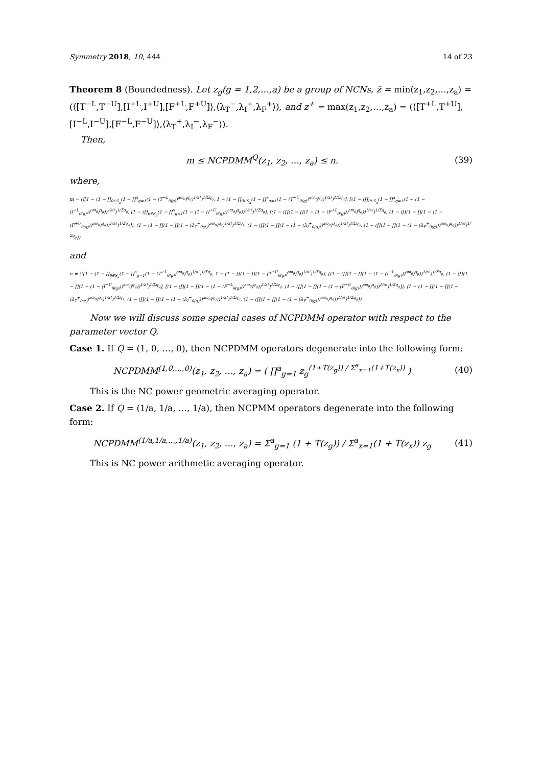Symmetry 2018, 10, 444 14 of 23
Theorem 8 (Boundedness). Let z<sub>g</sub>(g = 1,2,…,a) be a group of NCNs, z̄ = min(z<sub>1</sub>,z<sub>2</sub>,…,z<sub>a</sub>) = (⟨[T<sup>−L</sup>,T<sup>−U</sup>],[I<sup>+L</sup>,I<sup>+U</sup>],[F<sup>+L</sup>,F<sup>+U</sup>]⟩,⟨λ<sub>T</sub><sup>−</sup>,λ<sub>I</sub><sup>+</sup>,λ<sub>F</sub><sup>+</sup>⟩), and z<sup>+</sup> = max(z<sub>1</sub>,z<sub>2</sub>,…,z<sub>a</sub>) = (⟨[T<sup>+L</sup>,T<sup>+U</sup>],[I<sup>−L</sup>,I<sup>−U</sup>],[F<sup>−L</sup>,F<sup>−U</sup>]⟩,⟨λ<sub>T</sub><sup>+</sup>,λ<sub>I</sub><sup>−</sup>,λ<sub>F</sub><sup>−</sup>⟩).
Then,
m ≤ NCPDMM<sup>Q</sup>(z<sub>1</sub>, z<sub>2</sub>, …, z<sub>a</sub>) ≤ n. (39)
where,
m = (⟨[1 − (1 − ∏<sub>θ∈S<sub>a</sub></sub>(1 − ∏<sup>a</sup><sub>g=1</sub>(1 − (T<sup>−L</sup><sub>θ(g)</sub>)<sup>aϖ<sub>θ</sub></sup>)<sup>q<sub>g</sub></sup>)<sup>1/a!</sup>)<sup>1/Σq<sub>g</sub></sup>, 1 − (1 − ∏<sub>θ∈S<sub>a</sub></sub>(1 − ∏<sup>a</sup><sub>g=1</sub>(1 − (T<sup>−U</sup><sub>θ(g)</sub>)<sup>aϖ<sub>θ</sub></sup>)<sup>q<sub>g</sub></sup>)<sup>1/a!</sup>)<sup>1/Σq<sub>g</sub></sup>], [(1 − (∏<sub>θ∈S<sub>a</sub></sub>(1 − ∏<sup>a</sup><sub>g=1</sub>(1 − (1 − (I<sup>+L</sup><sub>θ(g)</sub>))<sup>aϖ<sub>θ</sub></sup>)<sup>q<sub>g</sub></sup>))<sup>1/a!</sup>)<sup>1/Σq<sub>g</sub></sup>, (1 − (∏<sub>θ∈S<sub>a</sub></sub>(1 − ∏<sup>a</sup><sub>g=1</sub>(1 − (1 − (I<sup>+U</sup><sub>θ(g)</sub>))<sup>aϖ<sub>θ</sub></sup>)<sup>q<sub>g</sub></sup>))<sup>1/a!</sup>)<sup>1/Σq<sub>g</sub></sup>], [(1 − (∏(1 − ∏(1 − (1 − (F<sup>+L</sup><sub>θ(g)</sub>))<sup>aϖ<sub>θ</sub></sup>)<sup>q<sub>g</sub></sup>))<sup>1/a!</sup>)<sup>1/Σq<sub>g</sub></sup>, (1 − (∏(1 − ∏(1 − (1 − (F<sup>+U</sup><sub>θ(g)</sub>))<sup>aϖ<sub>θ</sub></sup>)<sup>q<sub>g</sub></sup>))<sup>1/a!</sup>)<sup>1/Σq<sub>g</sub></sup>]⟩, ⟨1 − (1 − ∏(1 − ∏(1 − (λ<sub>T</sub><sup>−</sup><sub>θ(z)</sub>)<sup>aϖ<sub>θ</sub></sup>)<sup>q<sub>z</sub></sup>)<sup>1/a!</sup>)<sup>1/Σq<sub>z</sub></sup>, (1 − (∏(1 − ∏(1 − (1 − (λ<sub>I</sub><sup>+</sup><sub>θ(g)</sub>))<sup>aϖ<sub>θ</sub></sup>)<sup>q<sub>g</sub></sup>))<sup>1/a!</sup>)<sup>1/Σq<sub>g</sub></sup>, (1 − (∏(1 − ∏(1 − (1 − (λ<sub>F</sub><sup>+</sup><sub>θ(g)</sub>))<sup>aϖ<sub>θ</sub></sup>)<sup>q<sub>g</sub></sup>))<sup>1/a!</sup>)<sup>1/Σq<sub>g</sub></sup>⟩)
and
n = (⟨[1 − (1 − ∏<sub>θ∈S<sub>a</sub></sub>(1 − ∏<sup>a</sup><sub>g=1</sub>(1 − (T<sup>+L</sup><sub>θ(g)</sub>)<sup>aϖ<sub>θ</sub></sup>)<sup>q<sub>g</sub></sup>)<sup>1/a!</sup>)<sup>1/Σq<sub>g</sub></sup>, 1 − (1 − ∏(1 − ∏(1 − (T<sup>+U</sup><sub>θ(g)</sub>)<sup>aϖ<sub>θ</sub></sup>)<sup>q<sub>g</sub></sup>)<sup>1/a!</sup>)<sup>1/Σq<sub>g</sub></sup>], [(1 − (∏(1 − ∏(1 − (1 − (I<sup>−L</sup><sub>θ(g)</sub>))<sup>aϖ<sub>θ</sub></sup>)<sup>q<sub>g</sub></sup>))<sup>1/a!</sup>)<sup>1/Σq<sub>g</sub></sup>, (1 − (∏(1 − ∏(1 − (1 − (I<sup>−U</sup><sub>θ(g)</sub>))<sup>aϖ<sub>θ</sub></sup>)<sup>q<sub>g</sub></sup>))<sup>1/a!</sup>)<sup>1/Σq<sub>g</sub></sup>], [(1 − (∏(1 − ∏(1 − (1 − (F<sup>−L</sup><sub>θ(g)</sub>))<sup>aϖ<sub>θ</sub></sup>)<sup>q<sub>g</sub></sup>))<sup>1/a!</sup>)<sup>1/Σq<sub>g</sub></sup>, (1 − (∏(1 − ∏(1 − (1 − (F<sup>−U</sup><sub>θ(g)</sub>))<sup>aϖ<sub>θ</sub></sup>)<sup>q<sub>g</sub></sup>))<sup>1/a!</sup>)<sup>1/Σq<sub>g</sub></sup>]⟩, ⟨1 − (1 − ∏(1 − ∏(1 − (λ<sub>T</sub><sup>+</sup><sub>θ(z)</sub>)<sup>aϖ<sub>θ</sub></sup>)<sup>q<sub>z</sub></sup>)<sup>1/a!</sup>)<sup>1/Σq<sub>z</sub></sup>, (1 − (∏(1 − ∏(1 − (1 − (λ<sub>I</sub><sup>−</sup><sub>θ(g)</sub>))<sup>aϖ<sub>θ</sub></sup>)<sup>q<sub>g</sub></sup>))<sup>1/a!</sup>)<sup>1/Σq<sub>g</sub></sup>, (1 − (∏(1 − ∏(1 − (1 − (λ<sub>F</sub><sup>−</sup><sub>θ(g)</sub>))<sup>aϖ<sub>θ</sub></sup>)<sup>q<sub>g</sub></sup>))<sup>1/a!</sup>)<sup>1/Σq<sub>g</sub></sup>⟩)
Now we will discuss some special cases of NCPDMM operator with respect to the parameter vector Q.
Case 1. If Q = (1, 0, …, 0), then NCPDMM operators degenerate into the following form:
NCPDMM<sup>(1,0,…,0)</sup>(z<sub>1</sub>, z<sub>2</sub>, …, z<sub>a</sub>) = ( ∏<sup>a</sup><sub>g=1</sub> z<sub>g</sub><sup>(1+T(z<sub>g</sub>)) / Σ<sup>a</sup><sub>x=1</sub>(1+T(z<sub>x</sub>))</sup> ) (40)
This is the NC power geometric averaging operator.
Case 2. If Q = (1/a, 1/a, …, 1/a), then NCPMM operators degenerate into the following form:
NCPDMM<sup>(1/a,1/a,…,1/a)</sup>(z<sub>1</sub>, z<sub>2</sub>, …, z<sub>a</sub>) = Σ<sup>a</sup><sub>g=1</sub> (1 + T(z<sub>g</sub>)) / Σ<sup>a</sup><sub>x=1</sub>(1 + T(z<sub>x</sub>)) z<sub>g</sub> (41)
This is NC power arithmetic averaging operator.